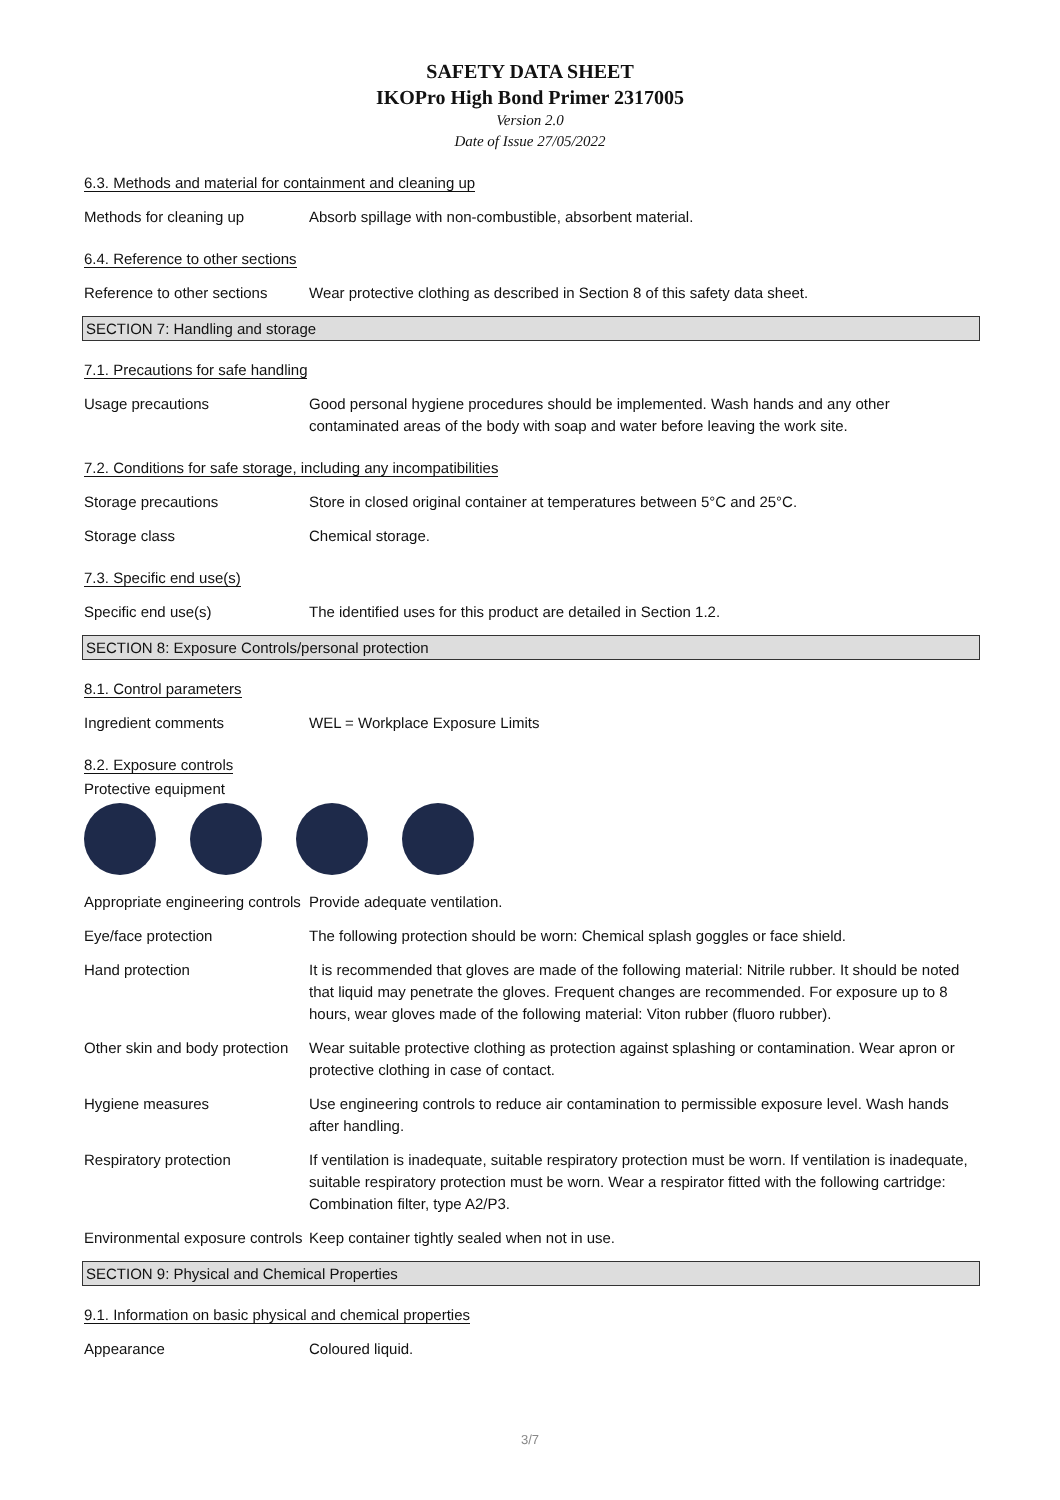SAFETY DATA SHEET
IKOPro High Bond Primer 2317005
Version 2.0
Date of Issue 27/05/2022
6.3. Methods and material for containment and cleaning up
Methods for cleaning up Absorb spillage with non-combustible, absorbent material.
6.4. Reference to other sections
Reference to other sections
Wear protective clothing as described in Section 8 of this safety data sheet.
SECTION 7: Handling and storage
7.1. Precautions for safe handling
Usage precautions Good personal hygiene procedures should be implemented. Wash hands and any other contaminated areas of the body with soap and water before leaving the work site.
7.2. Conditions for safe storage, including any incompatibilities
Storage precautions Store in closed original container at temperatures between 5°C and 25°C.
Storage class Chemical storage.
7.3. Specific end use(s)
Specific end use(s) The identified uses for this product are detailed in Section 1.2.
SECTION 8: Exposure Controls/personal protection
8.1. Control parameters
Ingredient comments WEL = Workplace Exposure Limits
8.2. Exposure controls
Protective equipment
Appropriate engineering controls
Provide adequate ventilation.
Eye/face protection The following protection should be worn: Chemical splash goggles or face shield.
Hand protection It is recommended that gloves are made of the following material: Nitrile rubber. It should be noted that liquid may penetrate the gloves. Frequent changes are recommended. For exposure up to 8 hours, wear gloves made of the following material: Viton rubber (fluoro rubber).
Other skin and body protection
Wear suitable protective clothing as protection against splashing or contamination. Wear apron or protective clothing in case of contact.
Hygiene measures Use engineering controls to reduce air contamination to permissible exposure level. Wash hands after handling.
Respiratory protection If ventilation is inadequate, suitable respiratory protection must be worn. If ventilation is inadequate, suitable respiratory protection must be worn. Wear a respirator fitted with the following cartridge: Combination filter, type A2/P3.
Environmental exposure controls
Keep container tightly sealed when not in use.
SECTION 9: Physical and Chemical Properties
9.1. Information on basic physical and chemical properties
Appearance Coloured liquid.
3/7